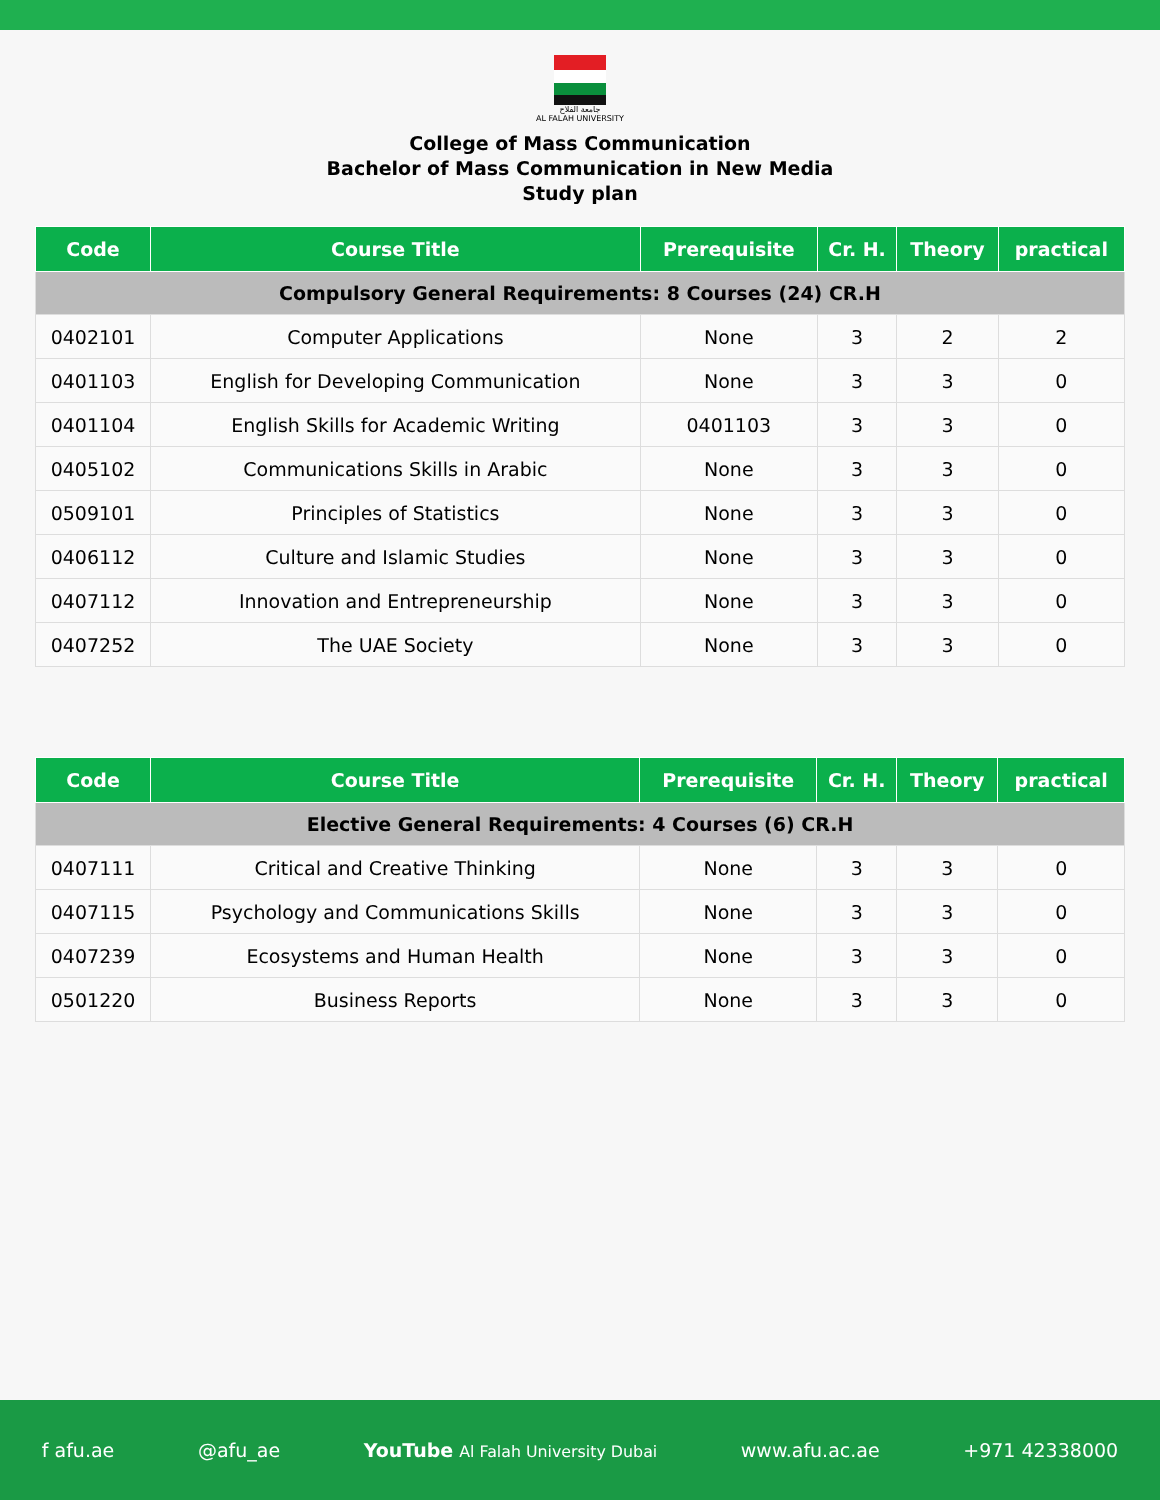جامعة الفلاح
AL FALAH UNIVERSITY
College of Mass Communication
Bachelor of Mass Communication in New Media
Study plan
| Code | Course Title | Prerequisite | Cr. H. | Theory | practical |
| --- | --- | --- | --- | --- | --- |
| Compulsory General Requirements: 8 Courses (24) CR.H | | | | | |
| 0402101 | Computer Applications | None | 3 | 2 | 2 |
| 0401103 | English for Developing Communication | None | 3 | 3 | 0 |
| 0401104 | English Skills for Academic Writing | 0401103 | 3 | 3 | 0 |
| 0405102 | Communications Skills in Arabic | None | 3 | 3 | 0 |
| 0509101 | Principles of Statistics | None | 3 | 3 | 0 |
| 0406112 | Culture and Islamic Studies | None | 3 | 3 | 0 |
| 0407112 | Innovation and Entrepreneurship | None | 3 | 3 | 0 |
| 0407252 | The UAE Society | None | 3 | 3 | 0 |
| Code | Course Title | Prerequisite | Cr. H. | Theory | practical |
| --- | --- | --- | --- | --- | --- |
| Elective General Requirements: 4 Courses (6) CR.H | | | | | |
| 0407111 | Critical and Creative Thinking | None | 3 | 3 | 0 |
| 0407115 | Psychology and Communications Skills | None | 3 | 3 | 0 |
| 0407239 | Ecosystems and Human Health | None | 3 | 3 | 0 |
| 0501220 | Business Reports | None | 3 | 3 | 0 |
f afu.ae @afu_ae YouTube Al Falah University Dubai www.afu.ac.ae +971 42338000